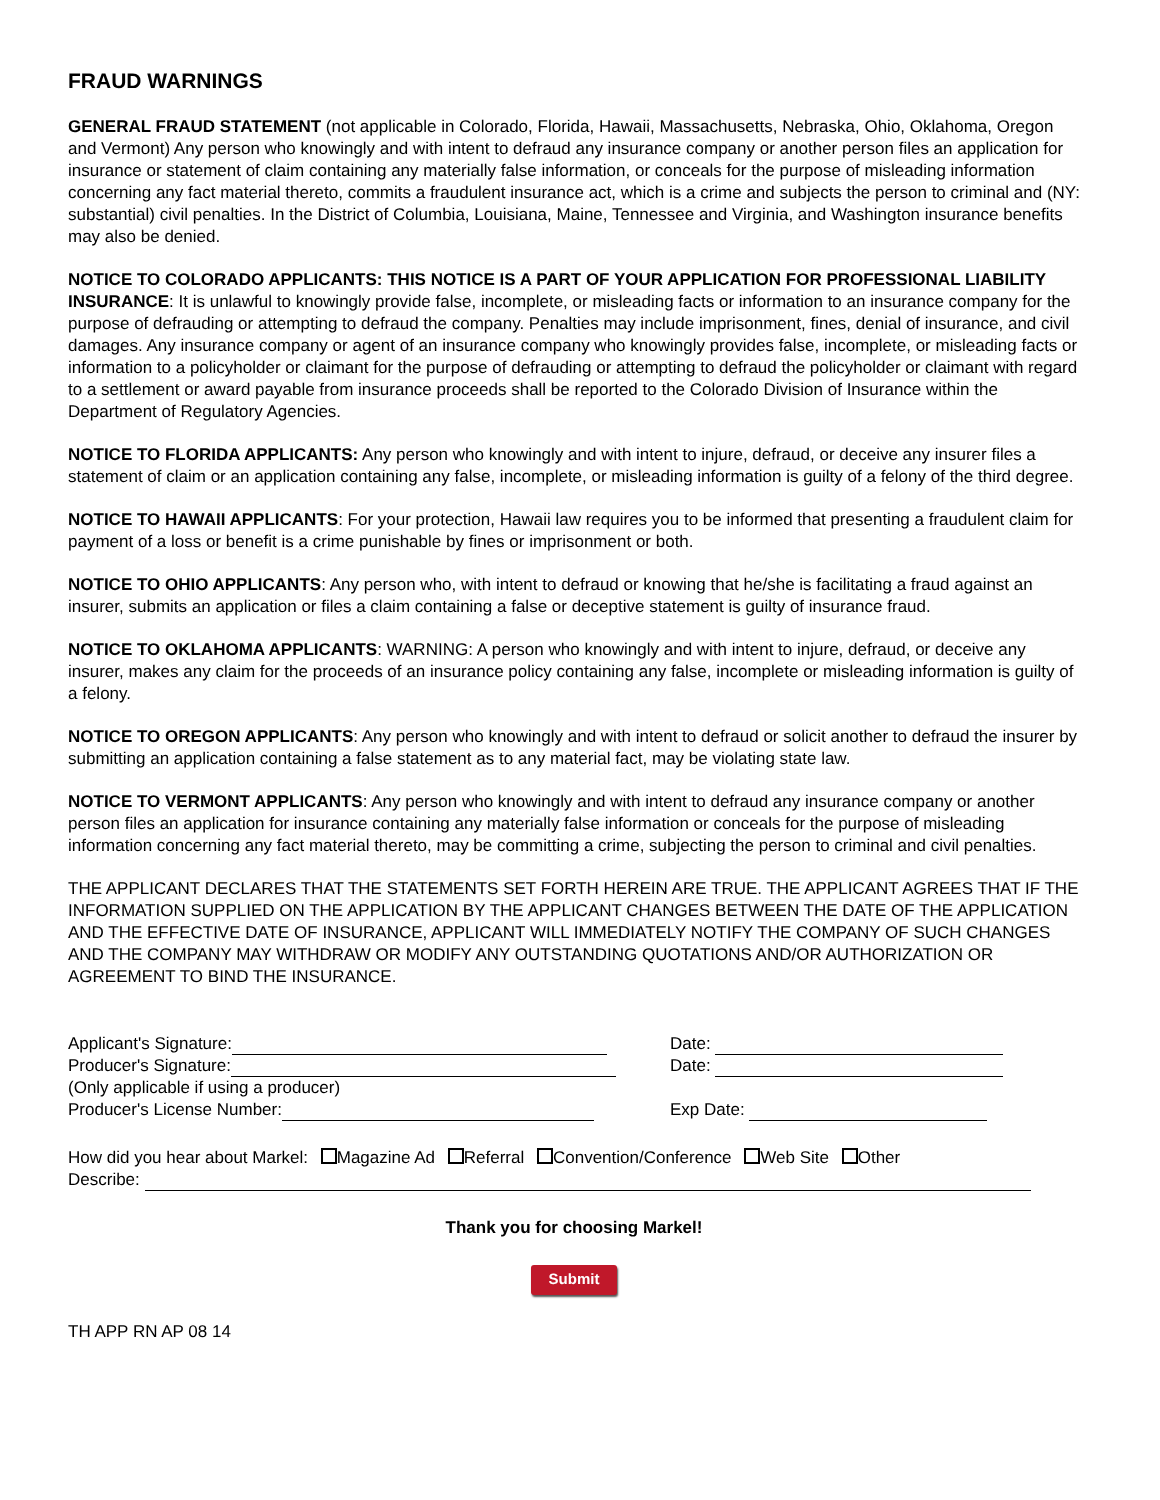FRAUD WARNINGS
GENERAL FRAUD STATEMENT (not applicable in Colorado, Florida, Hawaii, Massachusetts, Nebraska, Ohio, Oklahoma, Oregon and Vermont) Any person who knowingly and with intent to defraud any insurance company or another person files an application for insurance or statement of claim containing any materially false information, or conceals for the purpose of misleading information concerning any fact material thereto, commits a fraudulent insurance act, which is a crime and subjects the person to criminal and (NY: substantial) civil penalties. In the District of Columbia, Louisiana, Maine, Tennessee and Virginia, and Washington insurance benefits may also be denied.
NOTICE TO COLORADO APPLICANTS: THIS NOTICE IS A PART OF YOUR APPLICATION FOR PROFESSIONAL LIABILITY INSURANCE: It is unlawful to knowingly provide false, incomplete, or misleading facts or information to an insurance company for the purpose of defrauding or attempting to defraud the company. Penalties may include imprisonment, fines, denial of insurance, and civil damages. Any insurance company or agent of an insurance company who knowingly provides false, incomplete, or misleading facts or information to a policyholder or claimant for the purpose of defrauding or attempting to defraud the policyholder or claimant with regard to a settlement or award payable from insurance proceeds shall be reported to the Colorado Division of Insurance within the Department of Regulatory Agencies.
NOTICE TO FLORIDA APPLICANTS: Any person who knowingly and with intent to injure, defraud, or deceive any insurer files a statement of claim or an application containing any false, incomplete, or misleading information is guilty of a felony of the third degree.
NOTICE TO HAWAII APPLICANTS: For your protection, Hawaii law requires you to be informed that presenting a fraudulent claim for payment of a loss or benefit is a crime punishable by fines or imprisonment or both.
NOTICE TO OHIO APPLICANTS: Any person who, with intent to defraud or knowing that he/she is facilitating a fraud against an insurer, submits an application or files a claim containing a false or deceptive statement is guilty of insurance fraud.
NOTICE TO OKLAHOMA APPLICANTS: WARNING: A person who knowingly and with intent to injure, defraud, or deceive any insurer, makes any claim for the proceeds of an insurance policy containing any false, incomplete or misleading information is guilty of a felony.
NOTICE TO OREGON APPLICANTS: Any person who knowingly and with intent to defraud or solicit another to defraud the insurer by submitting an application containing a false statement as to any material fact, may be violating state law.
NOTICE TO VERMONT APPLICANTS: Any person who knowingly and with intent to defraud any insurance company or another person files an application for insurance containing any materially false information or conceals for the purpose of misleading information concerning any fact material thereto, may be committing a crime, subjecting the person to criminal and civil penalties.
THE APPLICANT DECLARES THAT THE STATEMENTS SET FORTH HEREIN ARE TRUE. THE APPLICANT AGREES THAT IF THE INFORMATION SUPPLIED ON THE APPLICATION BY THE APPLICANT CHANGES BETWEEN THE DATE OF THE APPLICATION AND THE EFFECTIVE DATE OF INSURANCE, APPLICANT WILL IMMEDIATELY NOTIFY THE COMPANY OF SUCH CHANGES AND THE COMPANY MAY WITHDRAW OR MODIFY ANY OUTSTANDING QUOTATIONS AND/OR AUTHORIZATION OR AGREEMENT TO BIND THE INSURANCE.
Applicant's Signature: Date:
Producer's Signature: Date:
(Only applicable if using a producer)
Producer's License Number: Exp Date:
How did you hear about Markel: Magazine Ad Referral Convention/Conference Web Site Other
Describe:
Thank you for choosing Markel!
Submit
TH APP RN AP 08 14